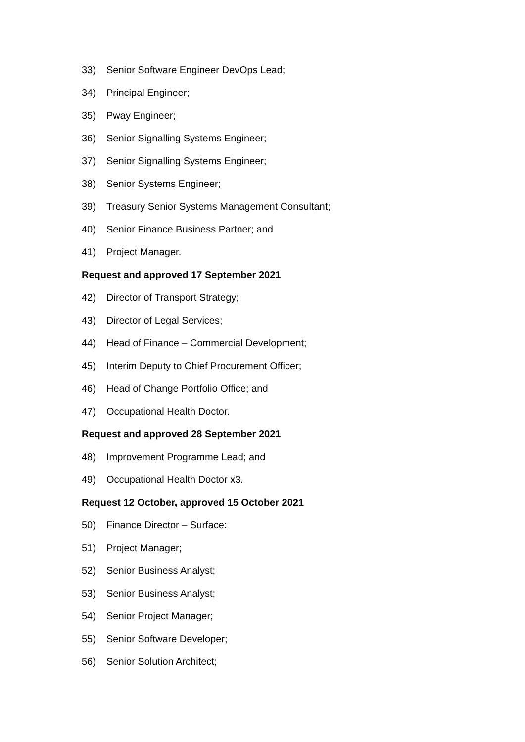33) Senior Software Engineer DevOps Lead;
34) Principal Engineer;
35) Pway Engineer;
36) Senior Signalling Systems Engineer;
37) Senior Signalling Systems Engineer;
38) Senior Systems Engineer;
39) Treasury Senior Systems Management Consultant;
40) Senior Finance Business Partner; and
41) Project Manager.
Request and approved 17 September 2021
42) Director of Transport Strategy;
43) Director of Legal Services;
44) Head of Finance – Commercial Development;
45) Interim Deputy to Chief Procurement Officer;
46) Head of Change Portfolio Office; and
47) Occupational Health Doctor.
Request and approved 28 September 2021
48) Improvement Programme Lead; and
49) Occupational Health Doctor x3.
Request 12 October, approved 15 October 2021
50) Finance Director – Surface:
51) Project Manager;
52) Senior Business Analyst;
53) Senior Business Analyst;
54) Senior Project Manager;
55) Senior Software Developer;
56) Senior Solution Architect;